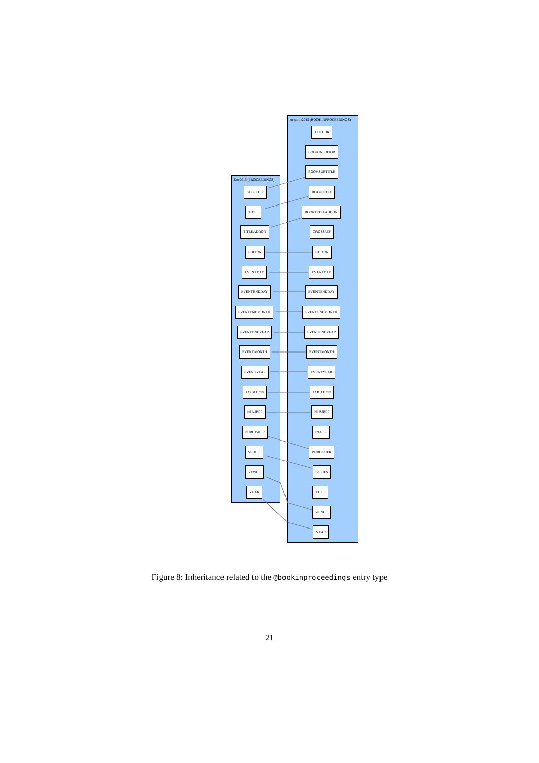Doe2015 (PROCEEDINGS)
Aristotle2015 (BOOKINPROCEEDINGS)
SUBTITLE
TITLE
TITLEADDON
EDITOR
EVENTDAY
EVENTENDDAY
EVENTENDMONTH
EVENTENDYEAR
EVENTMONTH
EVENTYEAR
LOCATION
NUMBER
PUBLISHER
SERIES
VENUE
YEAR
AUTHOR
BOOKINEDITOR
BOOKSUBTITLE
BOOKTITLE
BOOKTITLEADDON
CROSSREF
EDITOR
EVENTDAY
EVENTENDDAY
EVENTENDMONTH
EVENTENDYEAR
EVENTMONTH
EVENTYEAR
LOCATION
NUMBER
PAGES
PUBLISHER
SERIES
TITLE
VENUE
YEAR
Figure 8: Inheritance related to the @bookinproceedings entry type
21